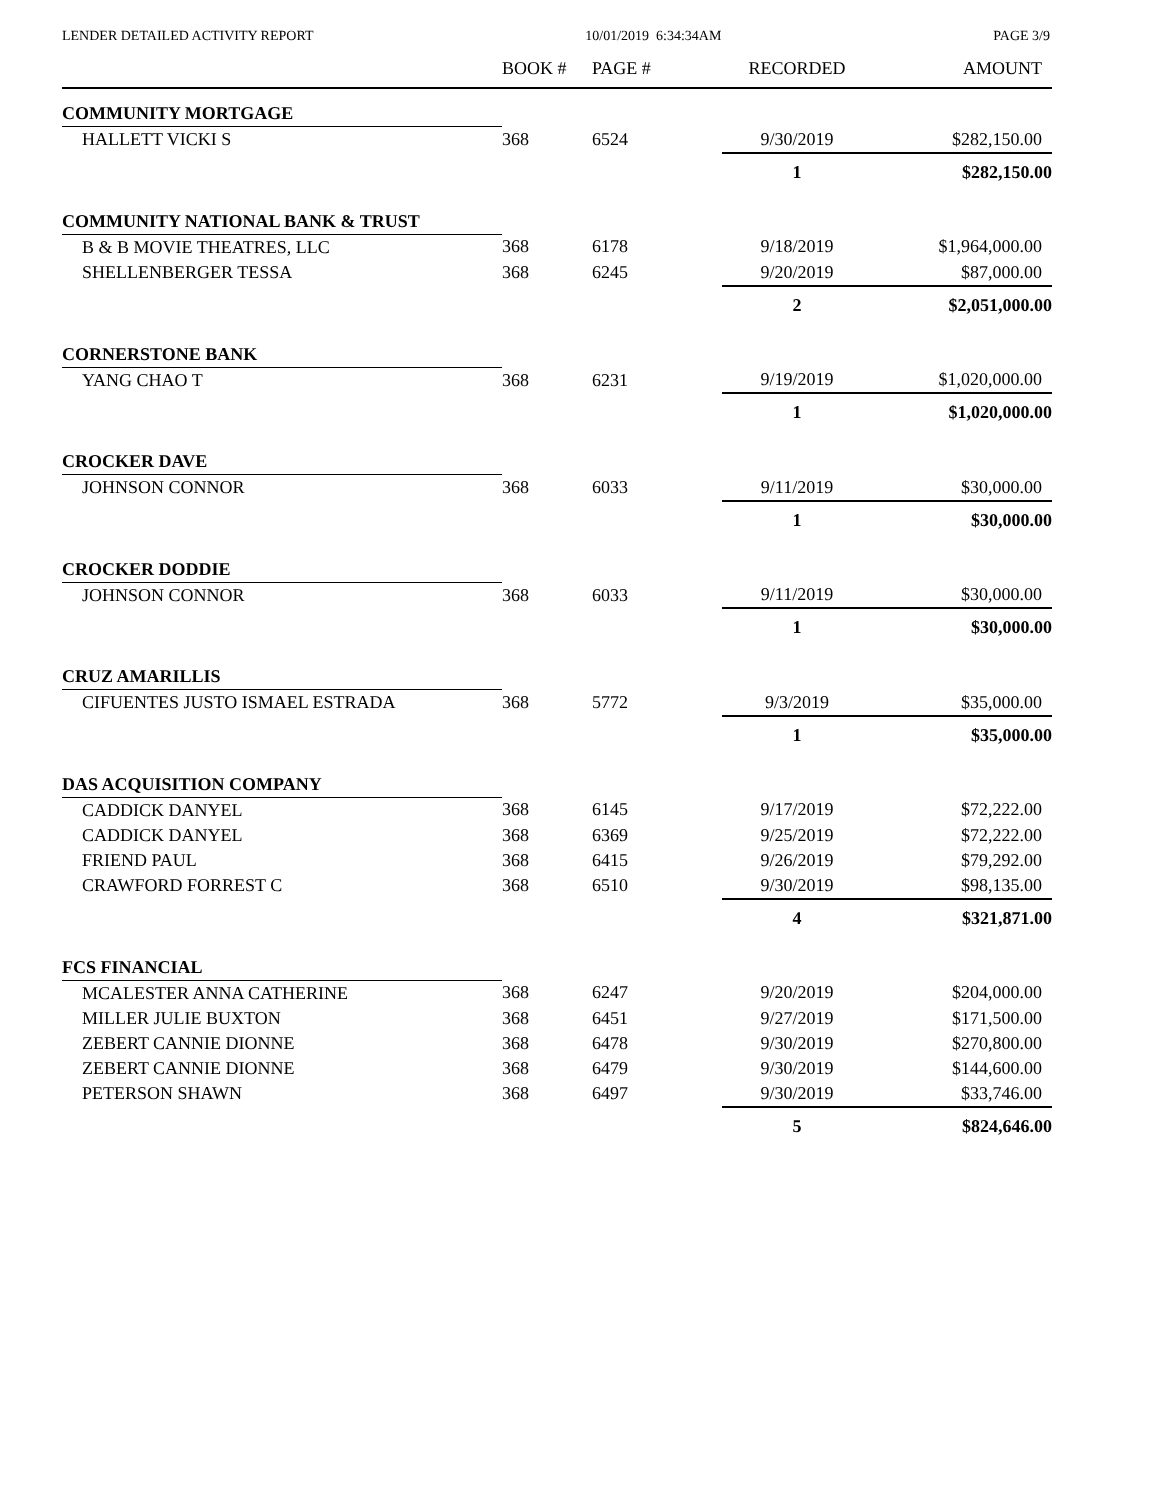LENDER DETAILED ACTIVITY REPORT 10/01/2019 6:34:34AM PAGE 3/9
| | BOOK # | PAGE # | RECORDED | AMOUNT |
| --- | --- | --- | --- | --- |
| COMMUNITY MORTGAGE | | | | |
| HALLETT VICKI S | 368 | 6524 | 9/30/2019 | $282,150.00 |
| | | | 1 | $282,150.00 |
| COMMUNITY NATIONAL BANK & TRUST | | | | |
| B & B MOVIE THEATRES, LLC | 368 | 6178 | 9/18/2019 | $1,964,000.00 |
| SHELLENBERGER TESSA | 368 | 6245 | 9/20/2019 | $87,000.00 |
| | | | 2 | $2,051,000.00 |
| CORNERSTONE BANK | | | | |
| YANG CHAO T | 368 | 6231 | 9/19/2019 | $1,020,000.00 |
| | | | 1 | $1,020,000.00 |
| CROCKER DAVE | | | | |
| JOHNSON CONNOR | 368 | 6033 | 9/11/2019 | $30,000.00 |
| | | | 1 | $30,000.00 |
| CROCKER DODDIE | | | | |
| JOHNSON CONNOR | 368 | 6033 | 9/11/2019 | $30,000.00 |
| | | | 1 | $30,000.00 |
| CRUZ AMARILLIS | | | | |
| CIFUENTES JUSTO ISMAEL ESTRADA | 368 | 5772 | 9/3/2019 | $35,000.00 |
| | | | 1 | $35,000.00 |
| DAS ACQUISITION COMPANY | | | | |
| CADDICK DANYEL | 368 | 6145 | 9/17/2019 | $72,222.00 |
| CADDICK DANYEL | 368 | 6369 | 9/25/2019 | $72,222.00 |
| FRIEND PAUL | 368 | 6415 | 9/26/2019 | $79,292.00 |
| CRAWFORD FORREST C | 368 | 6510 | 9/30/2019 | $98,135.00 |
| | | | 4 | $321,871.00 |
| FCS FINANCIAL | | | | |
| MCALESTER ANNA CATHERINE | 368 | 6247 | 9/20/2019 | $204,000.00 |
| MILLER JULIE BUXTON | 368 | 6451 | 9/27/2019 | $171,500.00 |
| ZEBERT CANNIE DIONNE | 368 | 6478 | 9/30/2019 | $270,800.00 |
| ZEBERT CANNIE DIONNE | 368 | 6479 | 9/30/2019 | $144,600.00 |
| PETERSON SHAWN | 368 | 6497 | 9/30/2019 | $33,746.00 |
| | | | 5 | $824,646.00 |